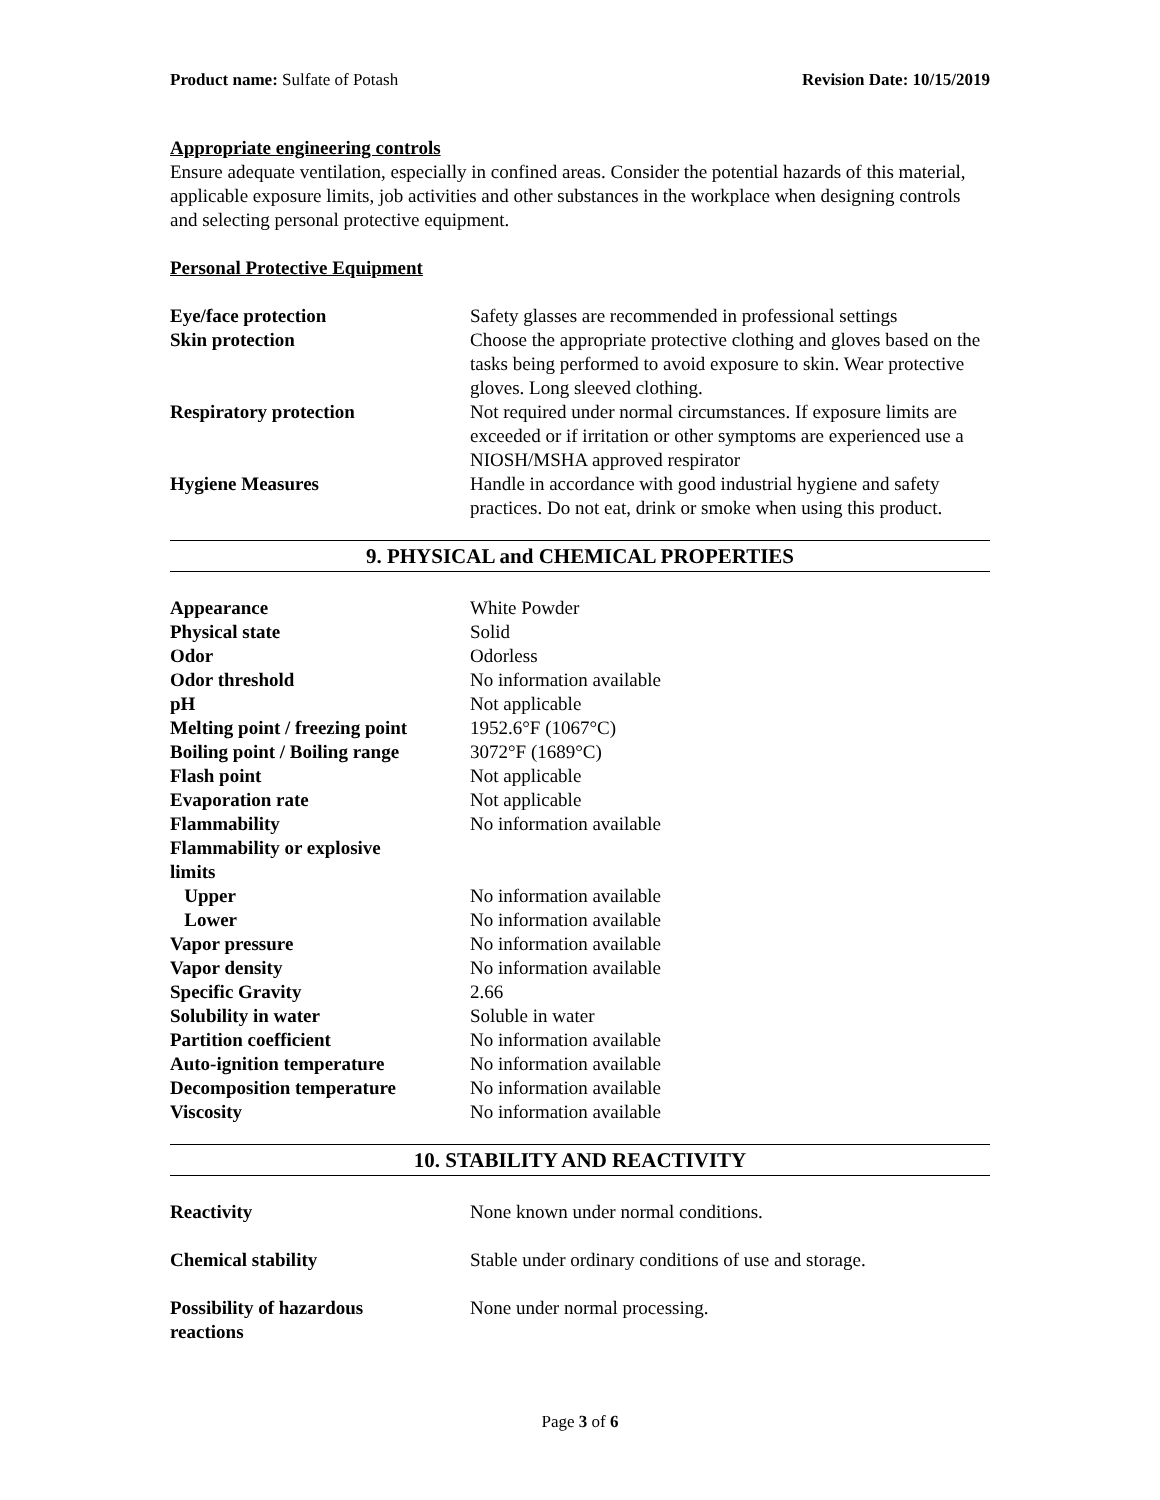Product name: Sulfate of Potash Revision Date: 10/15/2019
Appropriate engineering controls
Ensure adequate ventilation, especially in confined areas. Consider the potential hazards of this material, applicable exposure limits, job activities and other substances in the workplace when designing controls and selecting personal protective equipment.
Personal Protective Equipment
| Eye/face protection | Safety glasses are recommended in professional settings |
| Skin protection | Choose the appropriate protective clothing and gloves based on the tasks being performed to avoid exposure to skin. Wear protective gloves. Long sleeved clothing. |
| Respiratory protection | Not required under normal circumstances. If exposure limits are exceeded or if irritation or other symptoms are experienced use a NIOSH/MSHA approved respirator |
| Hygiene Measures | Handle in accordance with good industrial hygiene and safety practices. Do not eat, drink or smoke when using this product. |
9. PHYSICAL and CHEMICAL PROPERTIES
| Appearance | White Powder |
| Physical state | Solid |
| Odor | Odorless |
| Odor threshold | No information available |
| pH | Not applicable |
| Melting point / freezing point | 1952.6°F (1067°C) |
| Boiling point / Boiling range | 3072°F (1689°C) |
| Flash point | Not applicable |
| Evaporation rate | Not applicable |
| Flammability | No information available |
| Flammability or explosive limits | |
| Upper | No information available |
| Lower | No information available |
| Vapor pressure | No information available |
| Vapor density | No information available |
| Specific Gravity | 2.66 |
| Solubility in water | Soluble in water |
| Partition coefficient | No information available |
| Auto-ignition temperature | No information available |
| Decomposition temperature | No information available |
| Viscosity | No information available |
10. STABILITY AND REACTIVITY
| Reactivity | None known under normal conditions. |
| Chemical stability | Stable under ordinary conditions of use and storage. |
| Possibility of hazardous reactions | None under normal processing. |
Page 3 of 6